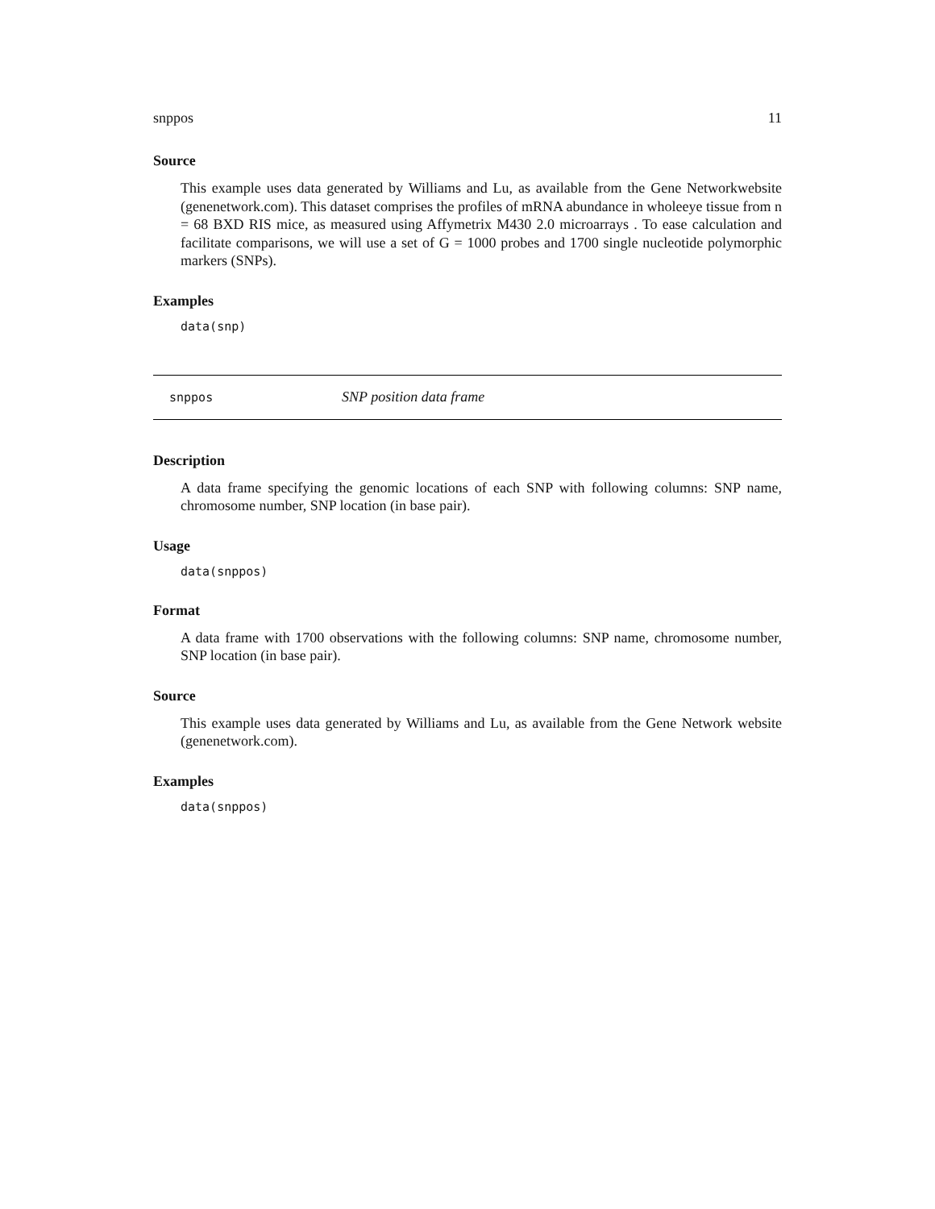snppos 11
Source
This example uses data generated by Williams and Lu, as available from the Gene Networkwebsite (genenetwork.com). This dataset comprises the profiles of mRNA abundance in wholeeye tissue from n = 68 BXD RIS mice, as measured using Affymetrix M430 2.0 microarrays . To ease calculation and facilitate comparisons, we will use a set of G = 1000 probes and 1700 single nucleotide polymorphic markers (SNPs).
Examples
data(snp)
snppos SNP position data frame
Description
A data frame specifying the genomic locations of each SNP with following columns: SNP name, chromosome number, SNP location (in base pair).
Usage
data(snppos)
Format
A data frame with 1700 observations with the following columns: SNP name, chromosome number, SNP location (in base pair).
Source
This example uses data generated by Williams and Lu, as available from the Gene Network website (genenetwork.com).
Examples
data(snppos)